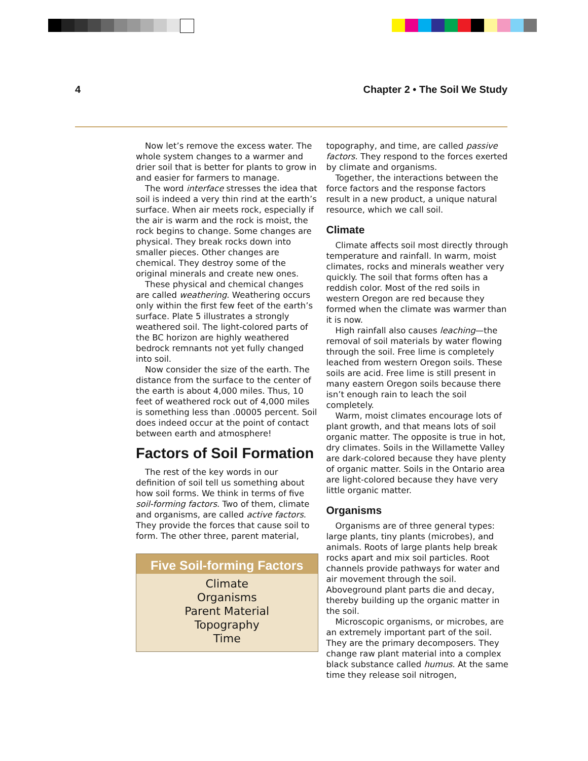4 Chapter 2 • The Soil We Study
Now let’s remove the excess water. The whole system changes to a warmer and drier soil that is better for plants to grow in and easier for farmers to manage.
The word interface stresses the idea that soil is indeed a very thin rind at the earth’s surface. When air meets rock, especially if the air is warm and the rock is moist, the rock begins to change. Some changes are physical. They break rocks down into smaller pieces. Other changes are chemical. They destroy some of the original minerals and create new ones.
These physical and chemical changes are called weathering. Weathering occurs only within the first few feet of the earth’s surface. Plate 5 illustrates a strongly weathered soil. The light-colored parts of the BC horizon are highly weathered bedrock remnants not yet fully changed into soil.
Now consider the size of the earth. The distance from the surface to the center of the earth is about 4,000 miles. Thus, 10 feet of weathered rock out of 4,000 miles is something less than .00005 percent. Soil does indeed occur at the point of contact between earth and atmosphere!
Factors of Soil Formation
The rest of the key words in our definition of soil tell us something about how soil forms. We think in terms of five soil-forming factors. Two of them, climate and organisms, are called active factors. They provide the forces that cause soil to form. The other three, parent material,
Five Soil-forming Factors
Climate
Organisms
Parent Material
Topography
Time
topography, and time, are called passive factors. They respond to the forces exerted by climate and organisms.
Together, the interactions between the force factors and the response factors result in a new product, a unique natural resource, which we call soil.
Climate
Climate affects soil most directly through temperature and rainfall. In warm, moist climates, rocks and minerals weather very quickly. The soil that forms often has a reddish color. Most of the red soils in western Oregon are red because they formed when the climate was warmer than it is now.
High rainfall also causes leaching—the removal of soil materials by water flowing through the soil. Free lime is completely leached from western Oregon soils. These soils are acid. Free lime is still present in many eastern Oregon soils because there isn’t enough rain to leach the soil completely.
Warm, moist climates encourage lots of plant growth, and that means lots of soil organic matter. The opposite is true in hot, dry climates. Soils in the Willamette Valley are dark-colored because they have plenty of organic matter. Soils in the Ontario area are light-colored because they have very little organic matter.
Organisms
Organisms are of three general types: large plants, tiny plants (microbes), and animals. Roots of large plants help break rocks apart and mix soil particles. Root channels provide pathways for water and air movement through the soil. Aboveground plant parts die and decay, thereby building up the organic matter in the soil.
Microscopic organisms, or microbes, are an extremely important part of the soil. They are the primary decomposers. They change raw plant material into a complex black substance called humus. At the same time they release soil nitrogen,